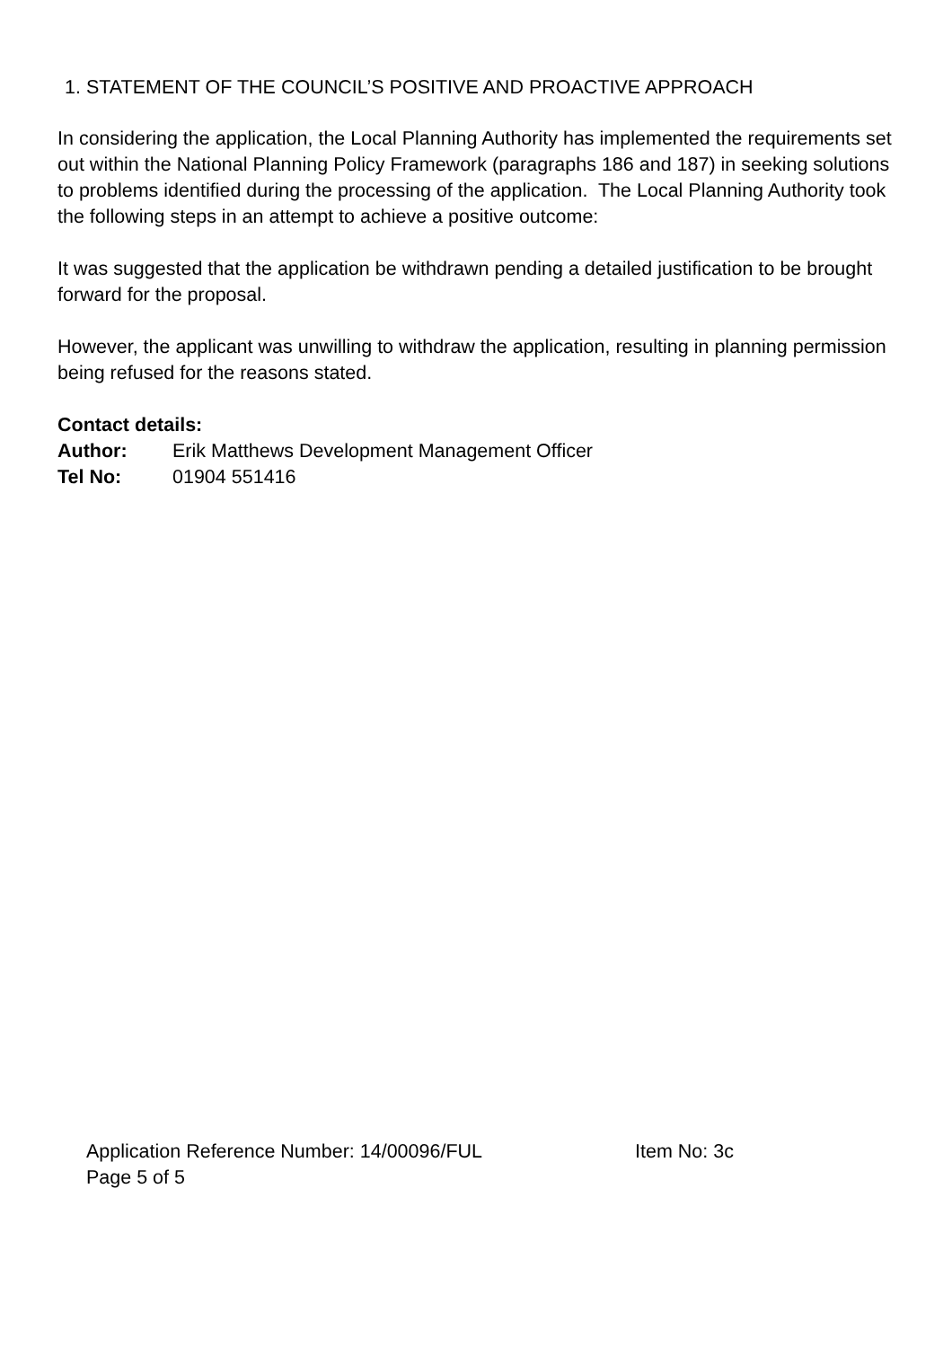1. STATEMENT OF THE COUNCIL’S POSITIVE AND PROACTIVE APPROACH
In considering the application, the Local Planning Authority has implemented the requirements set out within the National Planning Policy Framework (paragraphs 186 and 187) in seeking solutions to problems identified during the processing of the application. The Local Planning Authority took the following steps in an attempt to achieve a positive outcome:
It was suggested that the application be withdrawn pending a detailed justification to be brought forward for the proposal.
However, the applicant was unwilling to withdraw the application, resulting in planning permission being refused for the reasons stated.
Contact details:
Author: Erik Matthews Development Management Officer
Tel No: 01904 551416
Application Reference Number: 14/00096/FUL Item No: 3c
Page 5 of 5